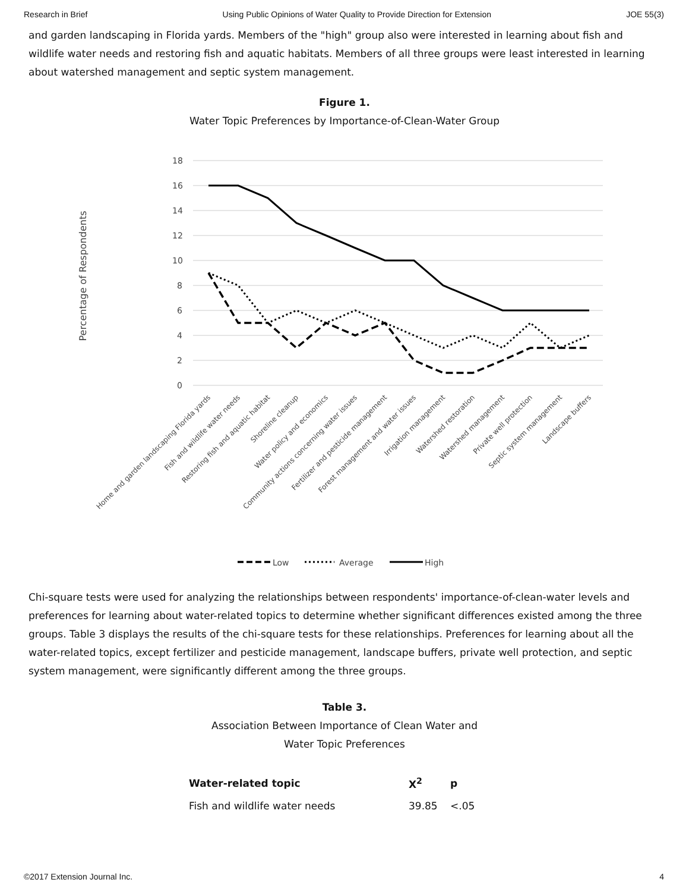Research in Brief Using Public Opinions of Water Quality to Provide Direction for Extension JOE 55(3)
and garden landscaping in Florida yards. Members of the "high" group also were interested in learning about fish and wildlife water needs and restoring fish and aquatic habitats. Members of all three groups were least interested in learning about watershed management and septic system management.
Figure 1.
Water Topic Preferences by Importance-of-Clean-Water Group
Percentage of Respondents
18
16
14
12
10
8
6
4
2
0
Home and garden landscaping Florida yards
Fish and wildlife water needs
Restoring fish and aquatic habitat
Shoreline cleanup
Water policy and economics
Community actions concerning water issues
Fertilizer and pesticide management
Forest management and water issues
Irrigation management
Watershed restoration
Watershed management
Private well protection
Septic system management
Landscape buffers
Low
Average
High
Chi-square tests were used for analyzing the relationships between respondents' importance-of-clean-water levels and preferences for learning about water-related topics to determine whether significant differences existed among the three groups. Table 3 displays the results of the chi-square tests for these relationships. Preferences for learning about all the water-related topics, except fertilizer and pesticide management, landscape buffers, private well protection, and septic system management, were significantly different among the three groups.
Table 3.
Association Between Importance of Clean Water and
Water Topic Preferences
| Water-related topic | X<sup>2</sup> | p |
| --- | --- | --- |
| Fish and wildlife water needs | 39.85 | <.05 |
©2017 Extension Journal Inc. 4